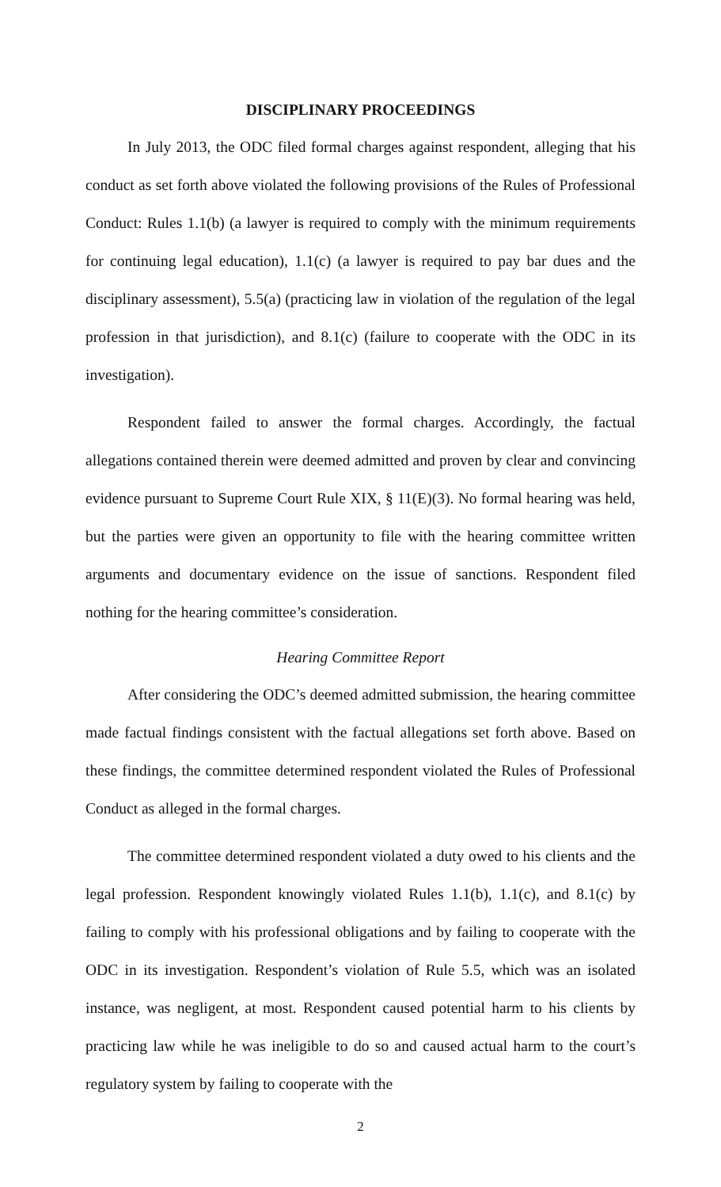DISCIPLINARY PROCEEDINGS
In July 2013, the ODC filed formal charges against respondent, alleging that his conduct as set forth above violated the following provisions of the Rules of Professional Conduct: Rules 1.1(b) (a lawyer is required to comply with the minimum requirements for continuing legal education), 1.1(c) (a lawyer is required to pay bar dues and the disciplinary assessment), 5.5(a) (practicing law in violation of the regulation of the legal profession in that jurisdiction), and 8.1(c) (failure to cooperate with the ODC in its investigation).
Respondent failed to answer the formal charges. Accordingly, the factual allegations contained therein were deemed admitted and proven by clear and convincing evidence pursuant to Supreme Court Rule XIX, § 11(E)(3). No formal hearing was held, but the parties were given an opportunity to file with the hearing committee written arguments and documentary evidence on the issue of sanctions. Respondent filed nothing for the hearing committee’s consideration.
Hearing Committee Report
After considering the ODC’s deemed admitted submission, the hearing committee made factual findings consistent with the factual allegations set forth above. Based on these findings, the committee determined respondent violated the Rules of Professional Conduct as alleged in the formal charges.
The committee determined respondent violated a duty owed to his clients and the legal profession. Respondent knowingly violated Rules 1.1(b), 1.1(c), and 8.1(c) by failing to comply with his professional obligations and by failing to cooperate with the ODC in its investigation. Respondent’s violation of Rule 5.5, which was an isolated instance, was negligent, at most. Respondent caused potential harm to his clients by practicing law while he was ineligible to do so and caused actual harm to the court’s regulatory system by failing to cooperate with the
2